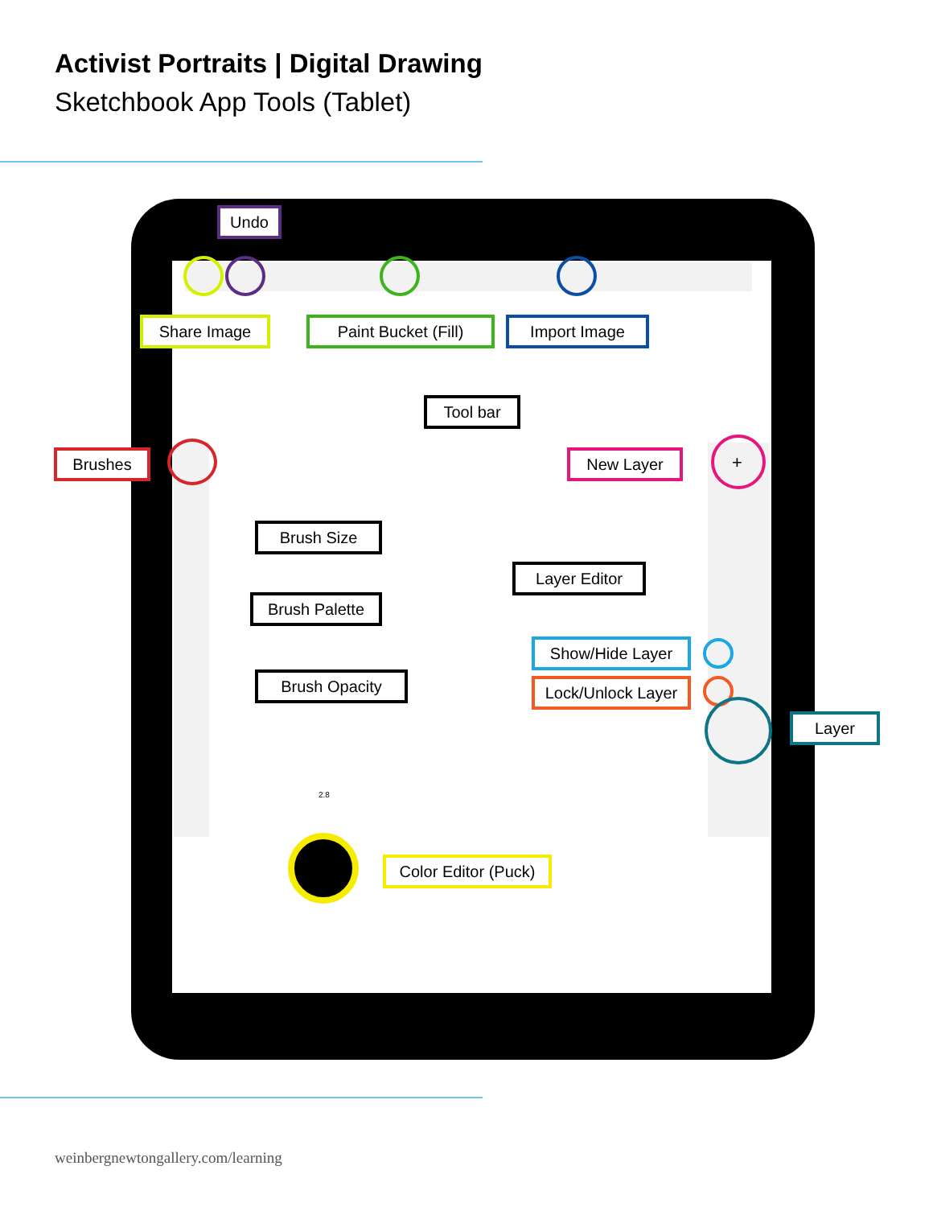Activist Portraits | Digital Drawing
Sketchbook App Tools (Tablet)
2.8
+
Undo
Share Image
Paint Bucket (Fill)
Import Image
Tool bar
Brushes New Layer
Brush Size
Layer Editor
Brush Palette
Show/Hide Layer
Brush Opacity
Lock/Unlock Layer
Layer
Color Editor (Puck)
weinbergnewtongallery.com/learning